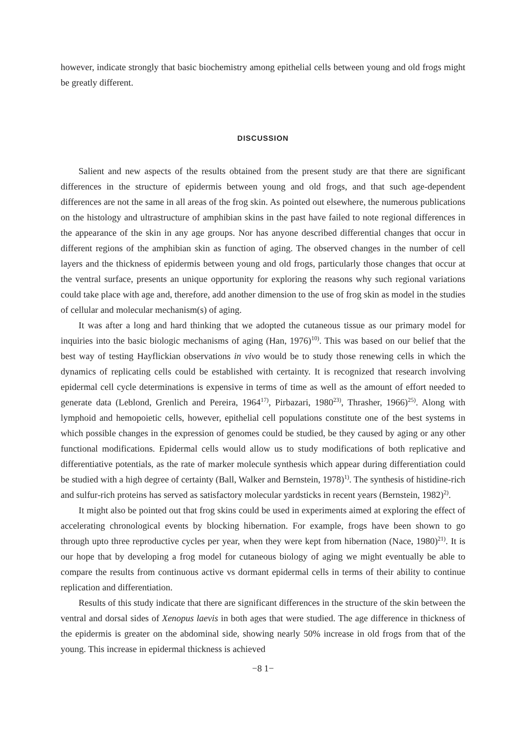however, indicate strongly that basic biochemistry among epithelial cells between young and old frogs might be greatly different.
DISCUSSION
Salient and new aspects of the results obtained from the present study are that there are significant differences in the structure of epidermis between young and old frogs, and that such age-dependent differences are not the same in all areas of the frog skin. As pointed out elsewhere, the numerous publications on the histology and ultrastructure of amphibian skins in the past have failed to note regional differences in the appearance of the skin in any age groups. Nor has anyone described differential changes that occur in different regions of the amphibian skin as function of aging. The observed changes in the number of cell layers and the thickness of epidermis between young and old frogs, particularly those changes that occur at the ventral surface, presents an unique opportunity for exploring the reasons why such regional variations could take place with age and, therefore, add another dimension to the use of frog skin as model in the studies of cellular and molecular mechanism(s) of aging.
It was after a long and hard thinking that we adopted the cutaneous tissue as our primary model for inquiries into the basic biologic mechanisms of aging (Han, 1976)<sup>10)</sup>. This was based on our belief that the best way of testing Hayflickian observations in vivo would be to study those renewing cells in which the dynamics of replicating cells could be established with certainty. It is recognized that research involving epidermal cell cycle determinations is expensive in terms of time as well as the amount of effort needed to generate data (Leblond, Grenlich and Pereira, 1964<sup>17)</sup>, Pirbazari, 1980<sup>23)</sup>, Thrasher, 1966)<sup>25)</sup>. Along with lymphoid and hemopoietic cells, however, epithelial cell populations constitute one of the best systems in which possible changes in the expression of genomes could be studied, be they caused by aging or any other functional modifications. Epidermal cells would allow us to study modifications of both replicative and differentiative potentials, as the rate of marker molecule synthesis which appear during differentiation could be studied with a high degree of certainty (Ball, Walker and Bernstein, 1978)<sup>1)</sup>. The synthesis of histidine-rich and sulfur-rich proteins has served as satisfactory molecular yardsticks in recent years (Bernstein, 1982)<sup>2)</sup>.
It might also be pointed out that frog skins could be used in experiments aimed at exploring the effect of accelerating chronological events by blocking hibernation. For example, frogs have been shown to go through upto three reproductive cycles per year, when they were kept from hibernation (Nace, 1980)<sup>21)</sup>. It is our hope that by developing a frog model for cutaneous biology of aging we might eventually be able to compare the results from continuous active vs dormant epidermal cells in terms of their ability to continue replication and differentiation.
Results of this study indicate that there are significant differences in the structure of the skin between the ventral and dorsal sides of Xenopus laevis in both ages that were studied. The age difference in thickness of the epidermis is greater on the abdominal side, showing nearly 50% increase in old frogs from that of the young. This increase in epidermal thickness is achieved
−8 1−